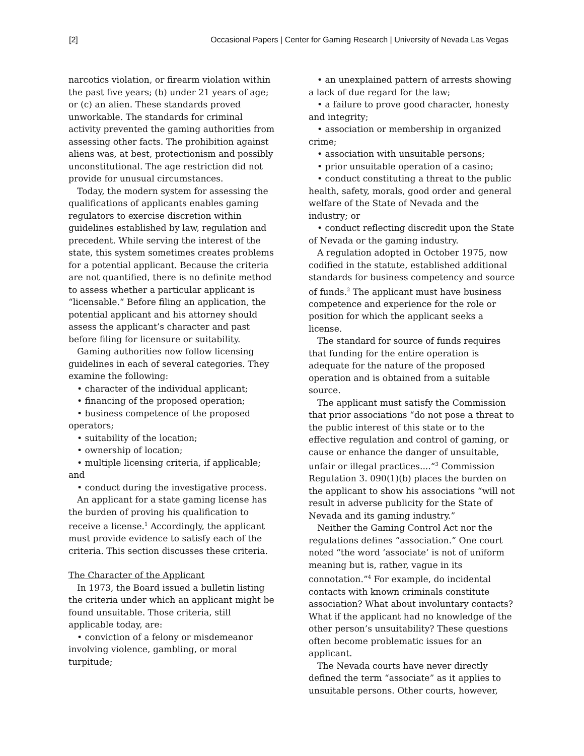[2] Occasional Papers | Center for Gaming Research | University of Nevada Las Vegas
narcotics violation, or firearm violation within the past five years; (b) under 21 years of age; or (c) an alien. These standards proved unworkable. The standards for criminal activity prevented the gaming authorities from assessing other facts. The prohibition against aliens was, at best, protectionism and possibly unconstitutional. The age restriction did not provide for unusual circumstances.
Today, the modern system for assessing the qualifications of applicants enables gaming regulators to exercise discretion within guidelines established by law, regulation and precedent. While serving the interest of the state, this system sometimes creates problems for a potential applicant. Because the criteria are not quantified, there is no definite method to assess whether a particular applicant is “licensable.“ Before filing an application, the potential applicant and his attorney should assess the applicant’s character and past before filing for licensure or suitability.
Gaming authorities now follow licensing guidelines in each of several categories. They examine the following:
• character of the individual applicant;
• financing of the proposed operation;
• business competence of the proposed operators;
• suitability of the location;
• ownership of location;
• multiple licensing criteria, if applicable; and
• conduct during the investigative process.
An applicant for a state gaming license has the burden of proving his qualification to receive a license.<sup>1</sup> Accordingly, the applicant must provide evidence to satisfy each of the criteria. This section discusses these criteria.
The Character of the Applicant
In 1973, the Board issued a bulletin listing the criteria under which an applicant might be found unsuitable. Those criteria, still applicable today, are:
• conviction of a felony or misdemeanor involving violence, gambling, or moral turpitude;
• an unexplained pattern of arrests showing a lack of due regard for the law;
• a failure to prove good character, honesty and integrity;
• association or membership in organized crime;
• association with unsuitable persons;
• prior unsuitable operation of a casino;
• conduct constituting a threat to the public health, safety, morals, good order and general welfare of the State of Nevada and the industry; or
• conduct reflecting discredit upon the State of Nevada or the gaming industry.
A regulation adopted in October 1975, now codified in the statute, established additional standards for business competency and source of funds.<sup>2</sup> The applicant must have business competence and experience for the role or position for which the applicant seeks a license.
The standard for source of funds requires that funding for the entire operation is adequate for the nature of the proposed operation and is obtained from a suitable source.
The applicant must satisfy the Commission that prior associations “do not pose a threat to the public interest of this state or to the effective regulation and control of gaming, or cause or enhance the danger of unsuitable, unfair or illegal practices....”<sup>3</sup> Commission Regulation 3. 090(1)(b) places the burden on the applicant to show his associations “will not result in adverse publicity for the State of Nevada and its gaming industry.”
Neither the Gaming Control Act nor the regulations defines “association.” One court noted “the word ‘associate’ is not of uniform meaning but is, rather, vague in its connotation.”<sup>4</sup> For example, do incidental contacts with known criminals constitute association? What about involuntary contacts? What if the applicant had no knowledge of the other person’s unsuitability? These questions often become problematic issues for an applicant.
The Nevada courts have never directly defined the term “associate” as it applies to unsuitable persons. Other courts, however,